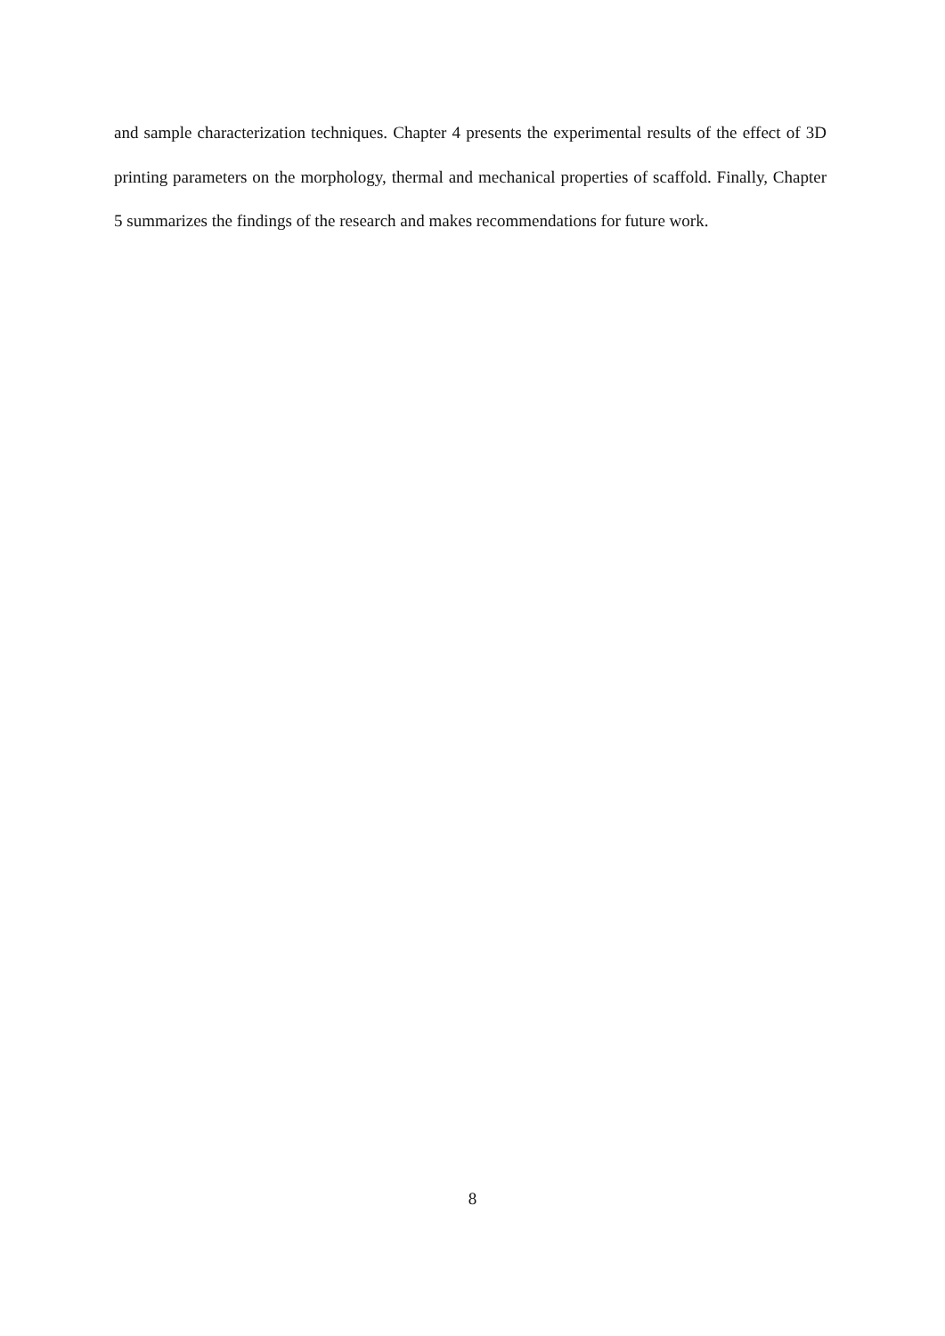and sample characterization techniques. Chapter 4 presents the experimental results of the effect of 3D printing parameters on the morphology, thermal and mechanical properties of scaffold. Finally, Chapter 5 summarizes the findings of the research and makes recommendations for future work.
8